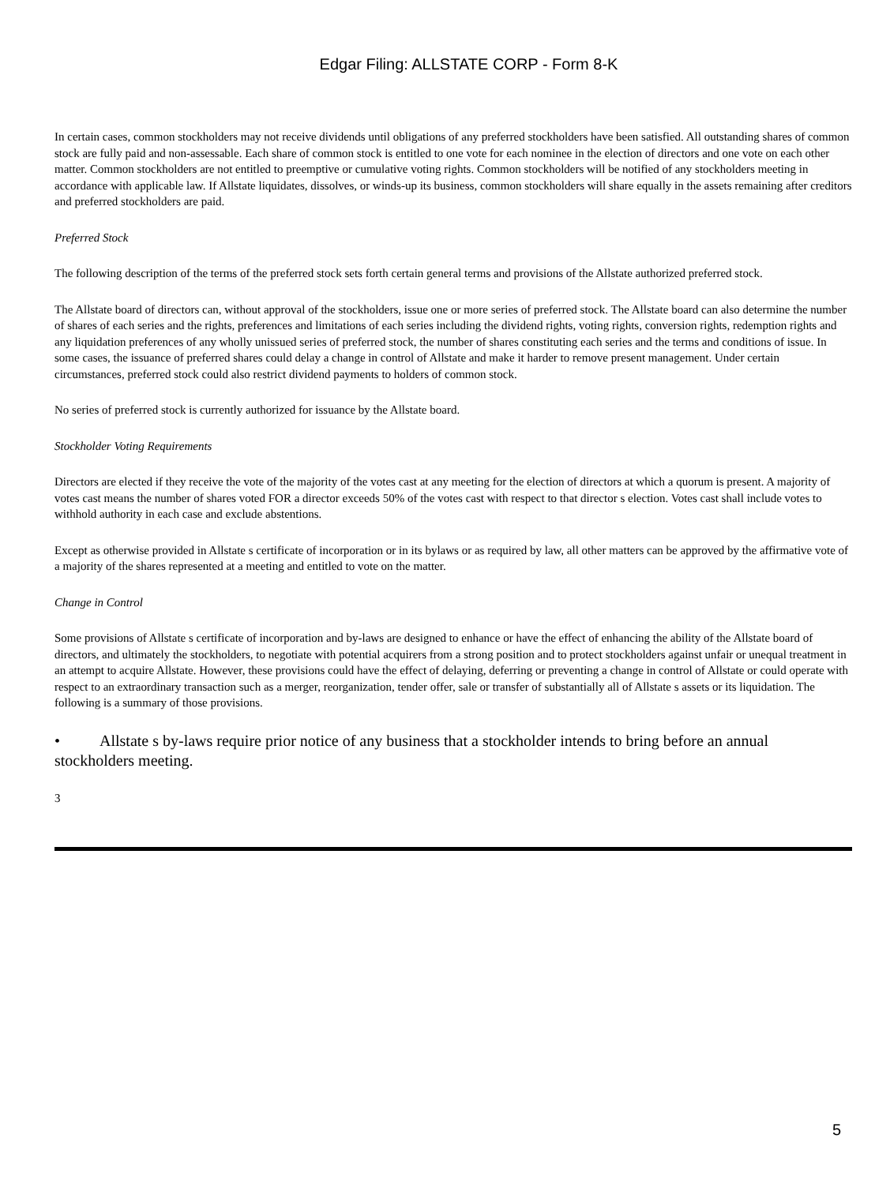Edgar Filing: ALLSTATE CORP - Form 8-K
In certain cases, common stockholders may not receive dividends until obligations of any preferred stockholders have been satisfied. All outstanding shares of common stock are fully paid and non-assessable. Each share of common stock is entitled to one vote for each nominee in the election of directors and one vote on each other matter. Common stockholders are not entitled to preemptive or cumulative voting rights. Common stockholders will be notified of any stockholders meeting in accordance with applicable law. If Allstate liquidates, dissolves, or winds-up its business, common stockholders will share equally in the assets remaining after creditors and preferred stockholders are paid.
Preferred Stock
The following description of the terms of the preferred stock sets forth certain general terms and provisions of the Allstate authorized preferred stock.
The Allstate board of directors can, without approval of the stockholders, issue one or more series of preferred stock. The Allstate board can also determine the number of shares of each series and the rights, preferences and limitations of each series including the dividend rights, voting rights, conversion rights, redemption rights and any liquidation preferences of any wholly unissued series of preferred stock, the number of shares constituting each series and the terms and conditions of issue. In some cases, the issuance of preferred shares could delay a change in control of Allstate and make it harder to remove present management. Under certain circumstances, preferred stock could also restrict dividend payments to holders of common stock.
No series of preferred stock is currently authorized for issuance by the Allstate board.
Stockholder Voting Requirements
Directors are elected if they receive the vote of the majority of the votes cast at any meeting for the election of directors at which a quorum is present. A majority of votes cast means the number of shares voted FOR a director exceeds 50% of the votes cast with respect to that director s election. Votes cast shall include votes to withhold authority in each case and exclude abstentions.
Except as otherwise provided in Allstate s certificate of incorporation or in its bylaws or as required by law, all other matters can be approved by the affirmative vote of a majority of the shares represented at a meeting and entitled to vote on the matter.
Change in Control
Some provisions of Allstate s certificate of incorporation and by-laws are designed to enhance or have the effect of enhancing the ability of the Allstate board of directors, and ultimately the stockholders, to negotiate with potential acquirers from a strong position and to protect stockholders against unfair or unequal treatment in an attempt to acquire Allstate. However, these provisions could have the effect of delaying, deferring or preventing a change in control of Allstate or could operate with respect to an extraordinary transaction such as a merger, reorganization, tender offer, sale or transfer of substantially all of Allstate s assets or its liquidation. The following is a summary of those provisions.
• Allstate s by-laws require prior notice of any business that a stockholder intends to bring before an annual stockholders meeting.
3
5